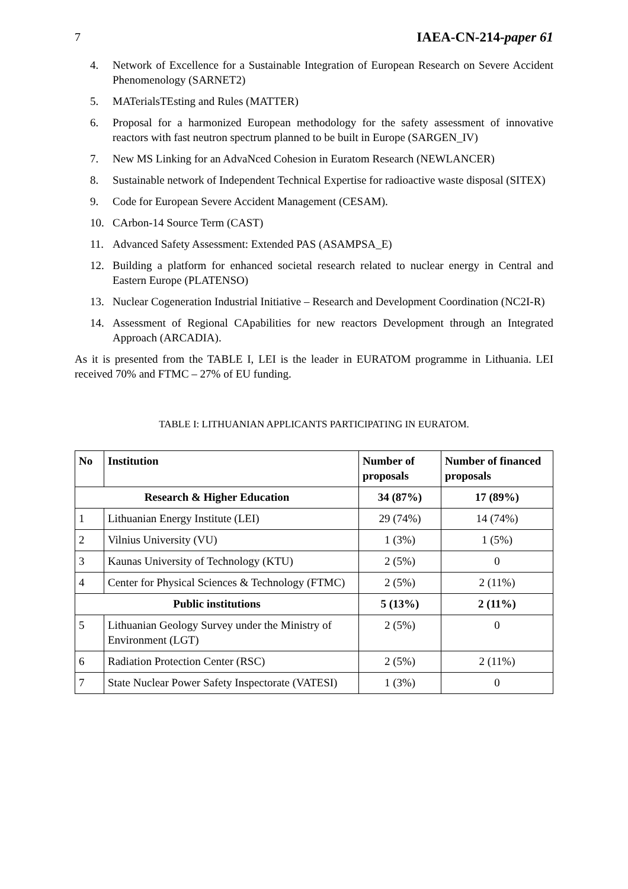7 IAEA-CN-214-paper 61
4. Network of Excellence for a Sustainable Integration of European Research on Severe Accident Phenomenology (SARNET2)
5. MATerialsTEsting and Rules (MATTER)
6. Proposal for a harmonized European methodology for the safety assessment of innovative reactors with fast neutron spectrum planned to be built in Europe (SARGEN_IV)
7. New MS Linking for an AdvaNced Cohesion in Euratom Research (NEWLANCER)
8. Sustainable network of Independent Technical Expertise for radioactive waste disposal (SITEX)
9. Code for European Severe Accident Management (CESAM).
10. CArbon-14 Source Term (CAST)
11. Advanced Safety Assessment: Extended PAS (ASAMPSA_E)
12. Building a platform for enhanced societal research related to nuclear energy in Central and Eastern Europe (PLATENSO)
13. Nuclear Cogeneration Industrial Initiative – Research and Development Coordination (NC2I-R)
14. Assessment of Regional CApabilities for new reactors Development through an Integrated Approach (ARCADIA).
As it is presented from the TABLE I, LEI is the leader in EURATOM programme in Lithuania. LEI received 70% and FTMC – 27% of EU funding.
TABLE I: LITHUANIAN APPLICANTS PARTICIPATING IN EURATOM.
| No | Institution | Number of proposals | Number of financed proposals |
| --- | --- | --- | --- |
| Research & Higher Education | | 34 (87%) | 17 (89%) |
| 1 | Lithuanian Energy Institute (LEI) | 29 (74%) | 14 (74%) |
| 2 | Vilnius University (VU) | 1 (3%) | 1 (5%) |
| 3 | Kaunas University of Technology (KTU) | 2 (5%) | 0 |
| 4 | Center for Physical Sciences & Technology (FTMC) | 2 (5%) | 2 (11%) |
| Public institutions | | 5 (13%) | 2 (11%) |
| 5 | Lithuanian Geology Survey under the Ministry of Environment (LGT) | 2 (5%) | 0 |
| 6 | Radiation Protection Center (RSC) | 2 (5%) | 2 (11%) |
| 7 | State Nuclear Power Safety Inspectorate (VATESI) | 1 (3%) | 0 |